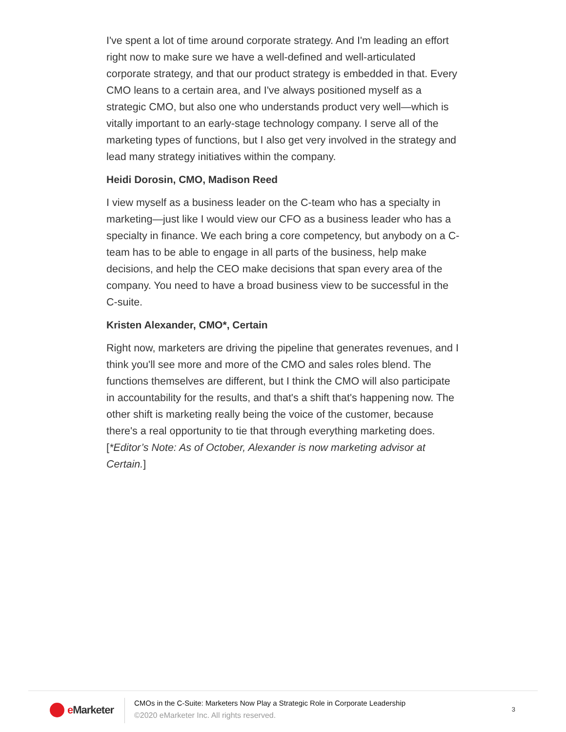I've spent a lot of time around corporate strategy. And I'm leading an effort right now to make sure we have a well-defined and well-articulated corporate strategy, and that our product strategy is embedded in that. Every CMO leans to a certain area, and I've always positioned myself as a strategic CMO, but also one who understands product very well—which is vitally important to an early-stage technology company. I serve all of the marketing types of functions, but I also get very involved in the strategy and lead many strategy initiatives within the company.
Heidi Dorosin, CMO, Madison Reed
I view myself as a business leader on the C-team who has a specialty in marketing—just like I would view our CFO as a business leader who has a specialty in finance. We each bring a core competency, but anybody on a C-team has to be able to engage in all parts of the business, help make decisions, and help the CEO make decisions that span every area of the company. You need to have a broad business view to be successful in the C-suite.
Kristen Alexander, CMO*, Certain
Right now, marketers are driving the pipeline that generates revenues, and I think you'll see more and more of the CMO and sales roles blend. The functions themselves are different, but I think the CMO will also participate in accountability for the results, and that's a shift that's happening now. The other shift is marketing really being the voice of the customer, because there's a real opportunity to tie that through everything marketing does. [*Editor’s Note: As of October, Alexander is now marketing advisor at Certain.]
e Marketer
CMOs in the C-Suite: Marketers Now Play a Strategic Role in Corporate Leadership
©2020 eMarketer Inc. All rights reserved.
3